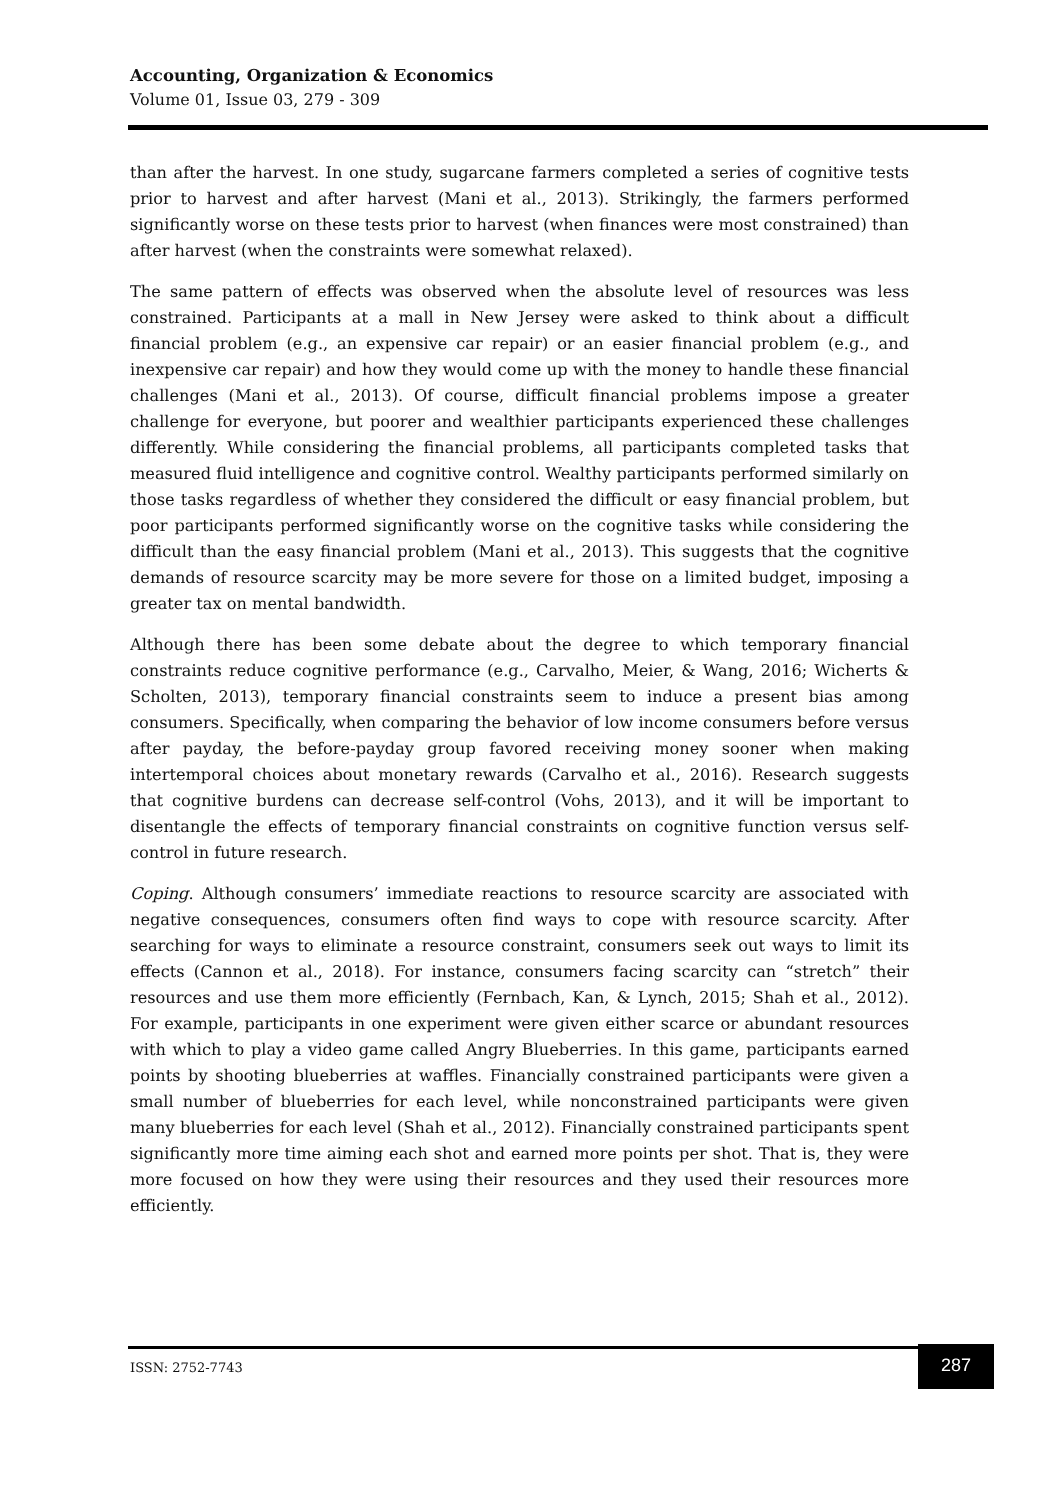Accounting, Organization & Economics
Volume 01, Issue 03, 279 - 309
than after the harvest. In one study, sugarcane farmers completed a series of cognitive tests prior to harvest and after harvest (Mani et al., 2013). Strikingly, the farmers performed significantly worse on these tests prior to harvest (when finances were most constrained) than after harvest (when the constraints were somewhat relaxed).
The same pattern of effects was observed when the absolute level of resources was less constrained. Participants at a mall in New Jersey were asked to think about a difficult financial problem (e.g., an expensive car repair) or an easier financial problem (e.g., and inexpensive car repair) and how they would come up with the money to handle these financial challenges (Mani et al., 2013). Of course, difficult financial problems impose a greater challenge for everyone, but poorer and wealthier participants experienced these challenges differently. While considering the financial problems, all participants completed tasks that measured fluid intelligence and cognitive control. Wealthy participants performed similarly on those tasks regardless of whether they considered the difficult or easy financial problem, but poor participants performed significantly worse on the cognitive tasks while considering the difficult than the easy financial problem (Mani et al., 2013). This suggests that the cognitive demands of resource scarcity may be more severe for those on a limited budget, imposing a greater tax on mental bandwidth.
Although there has been some debate about the degree to which temporary financial constraints reduce cognitive performance (e.g., Carvalho, Meier, & Wang, 2016; Wicherts & Scholten, 2013), temporary financial constraints seem to induce a present bias among consumers. Specifically, when comparing the behavior of low income consumers before versus after payday, the before-payday group favored receiving money sooner when making intertemporal choices about monetary rewards (Carvalho et al., 2016). Research suggests that cognitive burdens can decrease self-control (Vohs, 2013), and it will be important to disentangle the effects of temporary financial constraints on cognitive function versus self-control in future research.
Coping. Although consumers’ immediate reactions to resource scarcity are associated with negative consequences, consumers often find ways to cope with resource scarcity. After searching for ways to eliminate a resource constraint, consumers seek out ways to limit its effects (Cannon et al., 2018). For instance, consumers facing scarcity can “stretch” their resources and use them more efficiently (Fernbach, Kan, & Lynch, 2015; Shah et al., 2012). For example, participants in one experiment were given either scarce or abundant resources with which to play a video game called Angry Blueberries. In this game, participants earned points by shooting blueberries at waffles. Financially constrained participants were given a small number of blueberries for each level, while nonconstrained participants were given many blueberries for each level (Shah et al., 2012). Financially constrained participants spent significantly more time aiming each shot and earned more points per shot. That is, they were more focused on how they were using their resources and they used their resources more efficiently.
ISSN: 2752-7743
287